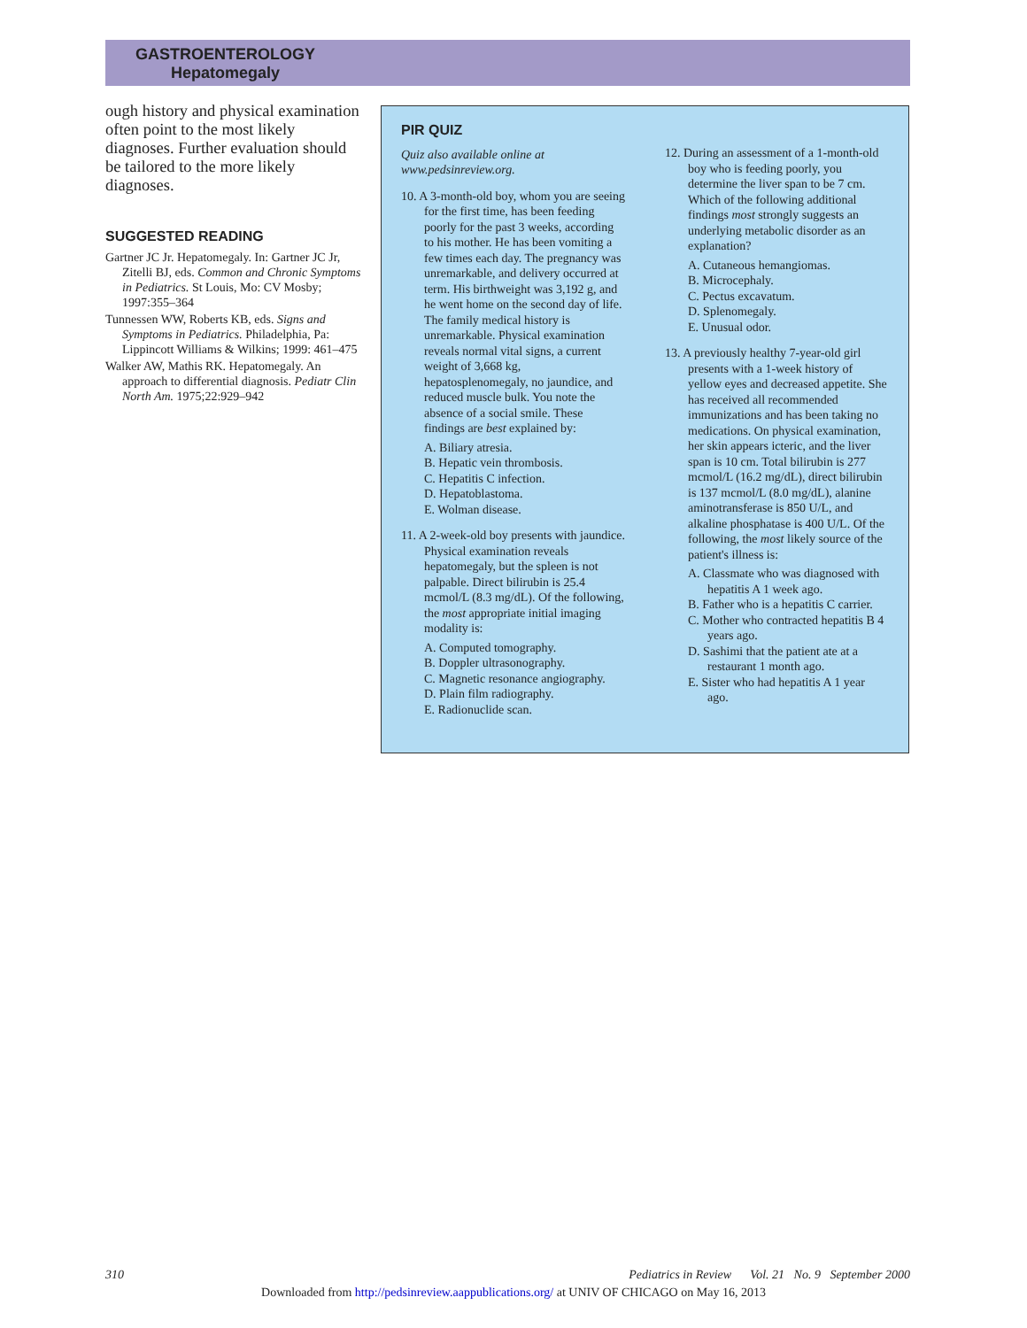GASTROENTEROLOGY
Hepatomegaly
ough history and physical examination often point to the most likely diagnoses. Further evaluation should be tailored to the more likely diagnoses.
SUGGESTED READING
Gartner JC Jr. Hepatomegaly. In: Gartner JC Jr, Zitelli BJ, eds. Common and Chronic Symptoms in Pediatrics. St Louis, Mo: CV Mosby; 1997:355–364
Tunnessen WW, Roberts KB, eds. Signs and Symptoms in Pediatrics. Philadelphia, Pa: Lippincott Williams & Wilkins; 1999: 461–475
Walker AW, Mathis RK. Hepatomegaly. An approach to differential diagnosis. Pediatr Clin North Am. 1975;22:929–942
PIR QUIZ
Quiz also available online at www.pedsinreview.org.
10. A 3-month-old boy, whom you are seeing for the first time, has been feeding poorly for the past 3 weeks, according to his mother. He has been vomiting a few times each day. The pregnancy was unremarkable, and delivery occurred at term. His birthweight was 3,192 g, and he went home on the second day of life. The family medical history is unremarkable. Physical examination reveals normal vital signs, a current weight of 3,668 kg, hepatosplenomegaly, no jaundice, and reduced muscle bulk. You note the absence of a social smile. These findings are best explained by:
A. Biliary atresia.
B. Hepatic vein thrombosis.
C. Hepatitis C infection.
D. Hepatoblastoma.
E. Wolman disease.
11. A 2-week-old boy presents with jaundice. Physical examination reveals hepatomegaly, but the spleen is not palpable. Direct bilirubin is 25.4 mcmol/L (8.3 mg/dL). Of the following, the most appropriate initial imaging modality is:
A. Computed tomography.
B. Doppler ultrasonography.
C. Magnetic resonance angiography.
D. Plain film radiography.
E. Radionuclide scan.
12. During an assessment of a 1-month-old boy who is feeding poorly, you determine the liver span to be 7 cm. Which of the following additional findings most strongly suggests an underlying metabolic disorder as an explanation?
A. Cutaneous hemangiomas.
B. Microcephaly.
C. Pectus excavatum.
D. Splenomegaly.
E. Unusual odor.
13. A previously healthy 7-year-old girl presents with a 1-week history of yellow eyes and decreased appetite. She has received all recommended immunizations and has been taking no medications. On physical examination, her skin appears icteric, and the liver span is 10 cm. Total bilirubin is 277 mcmol/L (16.2 mg/dL), direct bilirubin is 137 mcmol/L (8.0 mg/dL), alanine aminotransferase is 850 U/L, and alkaline phosphatase is 400 U/L. Of the following, the most likely source of the patient's illness is:
A. Classmate who was diagnosed with hepatitis A 1 week ago.
B. Father who is a hepatitis C carrier.
C. Mother who contracted hepatitis B 4 years ago.
D. Sashimi that the patient ate at a restaurant 1 month ago.
E. Sister who had hepatitis A 1 year ago.
310 Pediatrics in Review Vol. 21 No. 9 September 2000
Downloaded from http://pedsinreview.aappublications.org/ at UNIV OF CHICAGO on May 16, 2013